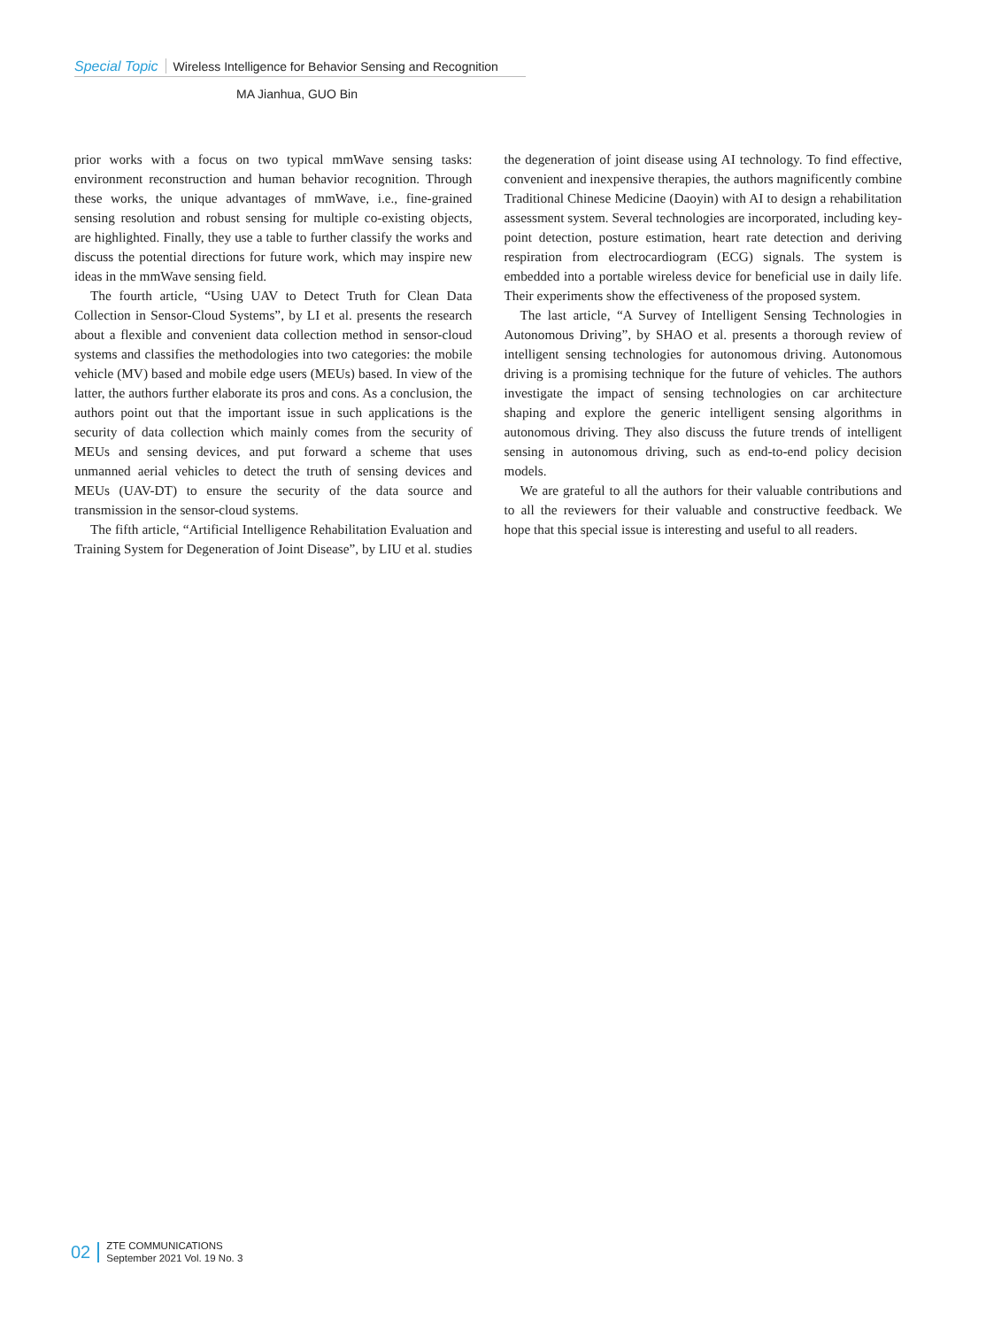Special Topic Wireless Intelligence for Behavior Sensing and Recognition
MA Jianhua, GUO Bin
prior works with a focus on two typical mmWave sensing tasks: environment reconstruction and human behavior recognition. Through these works, the unique advantages of mmWave, i.e., fine-grained sensing resolution and robust sensing for multiple co-existing objects, are highlighted. Finally, they use a table to further classify the works and discuss the potential directions for future work, which may inspire new ideas in the mmWave sensing field.
The fourth article, “Using UAV to Detect Truth for Clean Data Collection in Sensor-Cloud Systems”, by LI et al. presents the research about a flexible and convenient data collection method in sensor-cloud systems and classifies the methodologies into two categories: the mobile vehicle (MV) based and mobile edge users (MEUs) based. In view of the latter, the authors further elaborate its pros and cons. As a conclusion, the authors point out that the important issue in such applications is the security of data collection which mainly comes from the security of MEUs and sensing devices, and put forward a scheme that uses unmanned aerial vehicles to detect the truth of sensing devices and MEUs (UAV-DT) to ensure the security of the data source and transmission in the sensor-cloud systems.
The fifth article, “Artificial Intelligence Rehabilitation Evaluation and Training System for Degeneration of Joint Disease”, by LIU et al. studies the degeneration of joint disease using AI technology. To find effective, convenient and inexpensive therapies, the authors magnificently combine Traditional Chinese Medicine (Daoyin) with AI to design a rehabilitation assessment system. Several technologies are incorporated, including key-point detection, posture estimation, heart rate detection and deriving respiration from electrocardiogram (ECG) signals. The system is embedded into a portable wireless device for beneficial use in daily life. Their experiments show the effectiveness of the proposed system.
The last article, “A Survey of Intelligent Sensing Technologies in Autonomous Driving”, by SHAO et al. presents a thorough review of intelligent sensing technologies for autonomous driving. Autonomous driving is a promising technique for the future of vehicles. The authors investigate the impact of sensing technologies on car architecture shaping and explore the generic intelligent sensing algorithms in autonomous driving. They also discuss the future trends of intelligent sensing in autonomous driving, such as end-to-end policy decision models.
We are grateful to all the authors for their valuable contributions and to all the reviewers for their valuable and constructive feedback. We hope that this special issue is interesting and useful to all readers.
02
ZTE COMMUNICATIONS
September 2021 Vol. 19 No. 3